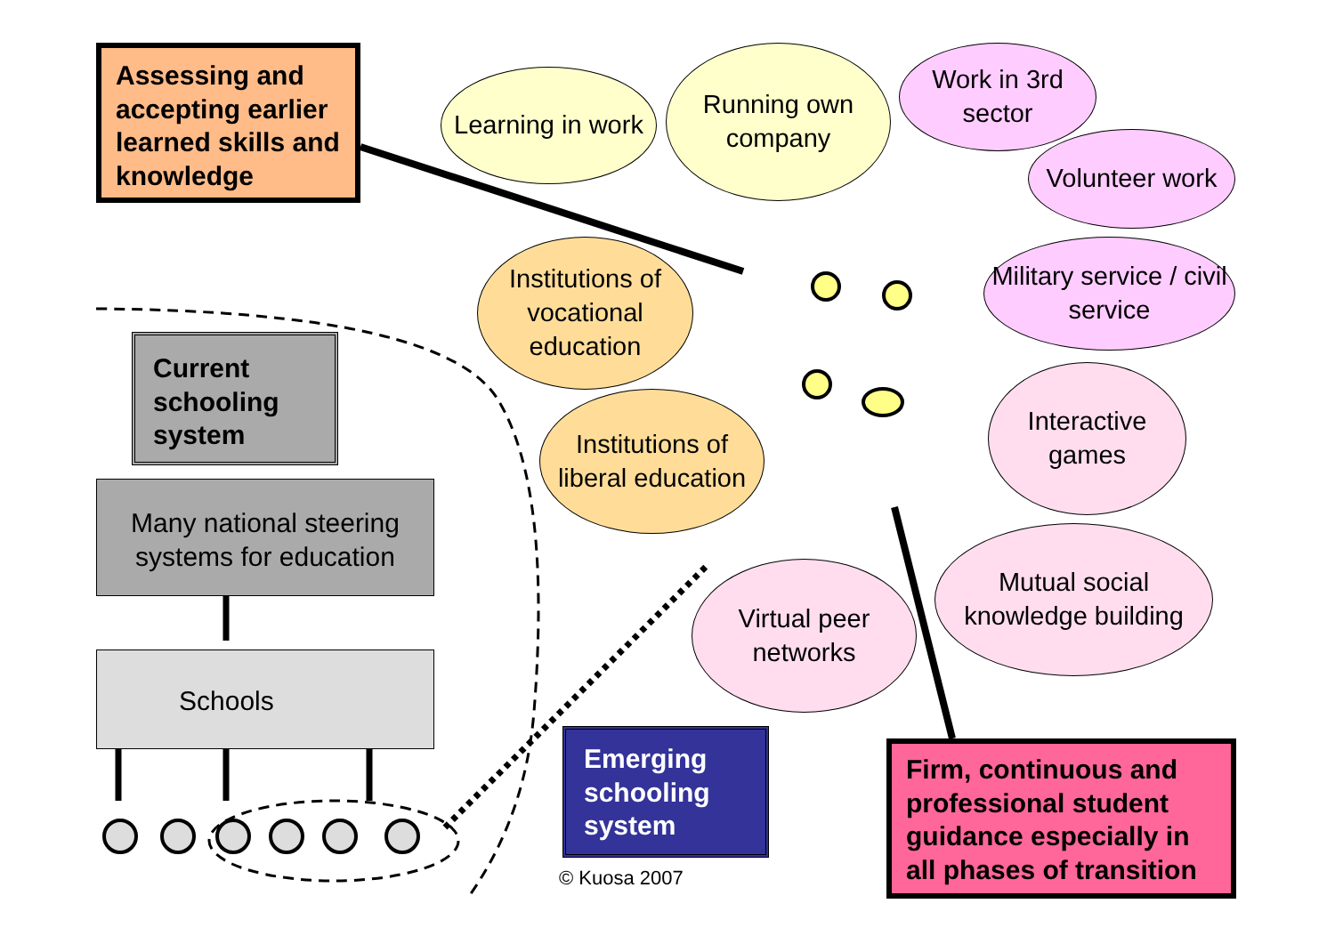Assessing and accepting earlier learned skills and knowledge
Learning in work
Running own company
Work in 3rd sector
Volunteer work
Institutions of vocational education
Military service / civil service
Institutions of liberal education
Interactive games
Mutual social knowledge building
Virtual peer networks
Current schooling system
Many national steering systems for education
Schools
Emerging schooling system
© Kuosa 2007
Firm, continuous and professional student guidance especially in all phases of transition